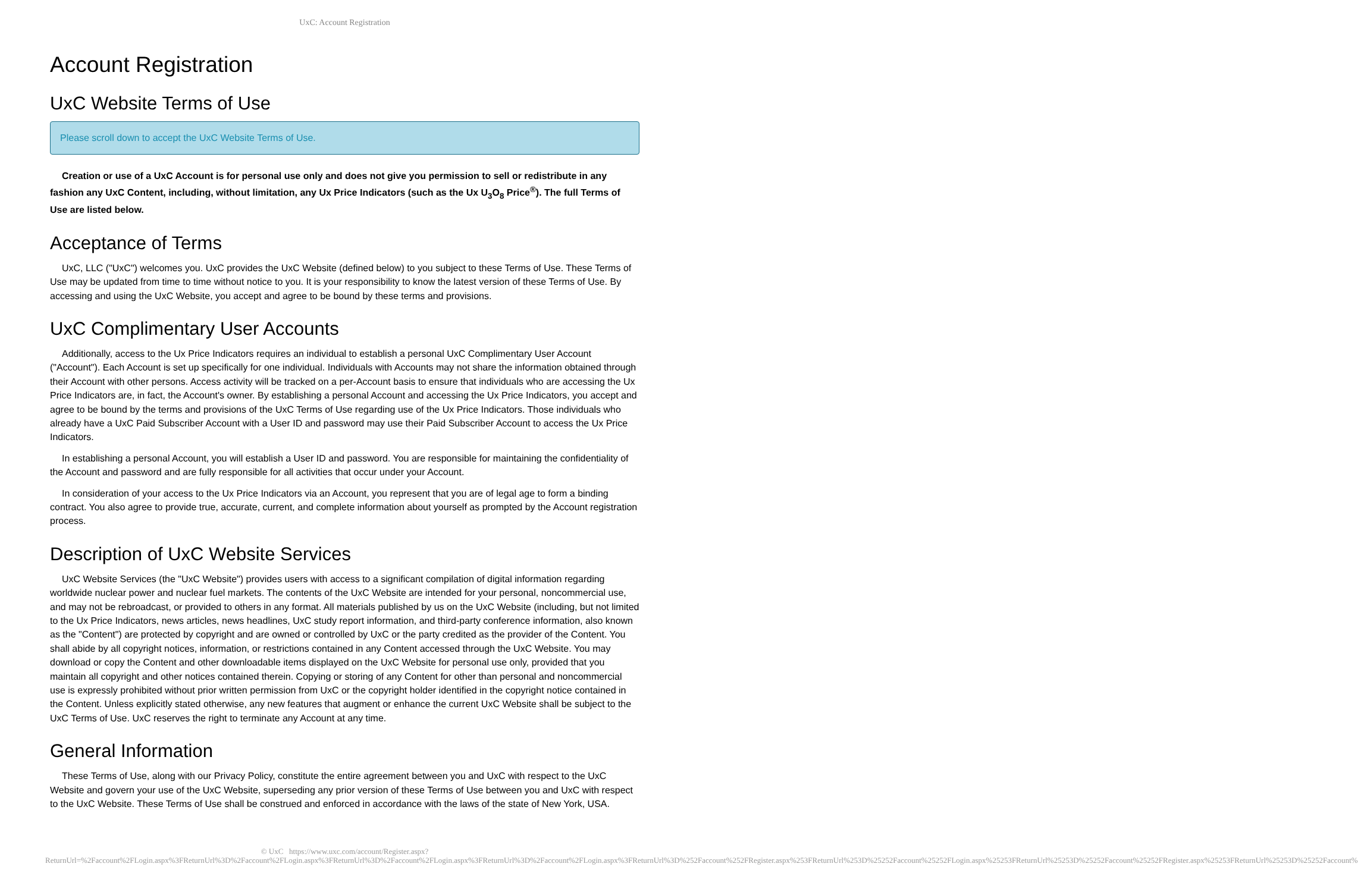UxC: Account Registration
Account Registration
UxC Website Terms of Use
Please scroll down to accept the UxC Website Terms of Use.
Creation or use of a UxC Account is for personal use only and does not give you permission to sell or redistribute in any fashion any UxC Content, including, without limitation, any Ux Price Indicators (such as the Ux U<sub>3</sub>O<sub>8</sub> Price<sup>®</sup>). The full Terms of Use are listed below.
Acceptance of Terms
UxC, LLC ("UxC") welcomes you. UxC provides the UxC Website (defined below) to you subject to these Terms of Use. These Terms of Use may be updated from time to time without notice to you. It is your responsibility to know the latest version of these Terms of Use. By accessing and using the UxC Website, you accept and agree to be bound by these terms and provisions.
UxC Complimentary User Accounts
Additionally, access to the Ux Price Indicators requires an individual to establish a personal UxC Complimentary User Account ("Account"). Each Account is set up specifically for one individual. Individuals with Accounts may not share the information obtained through their Account with other persons. Access activity will be tracked on a per-Account basis to ensure that individuals who are accessing the Ux Price Indicators are, in fact, the Account's owner. By establishing a personal Account and accessing the Ux Price Indicators, you accept and agree to be bound by the terms and provisions of the UxC Terms of Use regarding use of the Ux Price Indicators. Those individuals who already have a UxC Paid Subscriber Account with a User ID and password may use their Paid Subscriber Account to access the Ux Price Indicators.
In establishing a personal Account, you will establish a User ID and password. You are responsible for maintaining the confidentiality of the Account and password and are fully responsible for all activities that occur under your Account.
In consideration of your access to the Ux Price Indicators via an Account, you represent that you are of legal age to form a binding contract. You also agree to provide true, accurate, current, and complete information about yourself as prompted by the Account registration process.
Description of UxC Website Services
UxC Website Services (the "UxC Website") provides users with access to a significant compilation of digital information regarding worldwide nuclear power and nuclear fuel markets. The contents of the UxC Website are intended for your personal, noncommercial use, and may not be rebroadcast, or provided to others in any format. All materials published by us on the UxC Website (including, but not limited to the Ux Price Indicators, news articles, news headlines, UxC study report information, and third-party conference information, also known as the "Content") are protected by copyright and are owned or controlled by UxC or the party credited as the provider of the Content. You shall abide by all copyright notices, information, or restrictions contained in any Content accessed through the UxC Website. You may download or copy the Content and other downloadable items displayed on the UxC Website for personal use only, provided that you maintain all copyright and other notices contained therein. Copying or storing of any Content for other than personal and noncommercial use is expressly prohibited without prior written permission from UxC or the copyright holder identified in the copyright notice contained in the Content. Unless explicitly stated otherwise, any new features that augment or enhance the current UxC Website shall be subject to the UxC Terms of Use. UxC reserves the right to terminate any Account at any time.
General Information
These Terms of Use, along with our Privacy Policy, constitute the entire agreement between you and UxC with respect to the UxC Website and govern your use of the UxC Website, superseding any prior version of these Terms of Use between you and UxC with respect to the UxC Website. These Terms of Use shall be construed and enforced in accordance with the laws of the state of New York, USA.
© UxC https://www.uxc.com/account/Register.aspx?ReturnUrl=%2Faccount%2FLogin.aspx%3FReturnUrl%3D%2Faccount%2FLogin.aspx%3FReturnUrl%3D%2Faccount%2FLogin.aspx%3FReturnUrl%3D%2Faccount%2FLogin.aspx%3FReturnUrl%3D%252Faccount%252FRegister.aspx%253FReturnUrl%253D%25252Faccount%25252FLogin.aspx%25253FReturnUrl%25253D%25252Faccount%25252FRegister.aspx%25253FReturnUrl%25253D%25252Faccount%